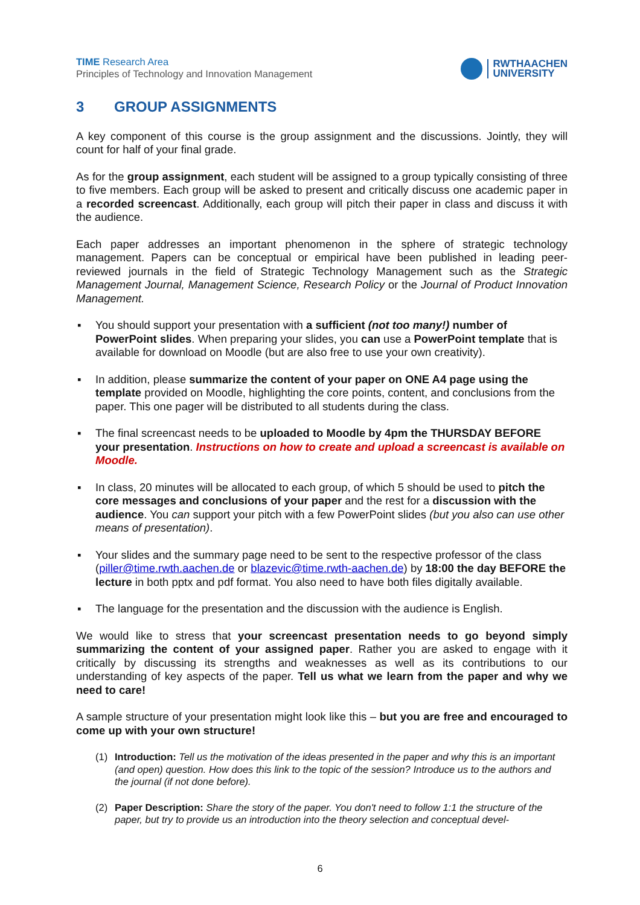TIME Research Area
Principles of Technology and Innovation Management
RWTHAACHEN
UNIVERSITY
3 GROUP ASSIGNMENTS
A key component of this course is the group assignment and the discussions. Jointly, they will count for half of your final grade.
As for the group assignment, each student will be assigned to a group typically consisting of three to five members. Each group will be asked to present and critically discuss one academic paper in a recorded screencast. Additionally, each group will pitch their paper in class and discuss it with the audience.
Each paper addresses an important phenomenon in the sphere of strategic technology management. Papers can be conceptual or empirical have been published in leading peer-reviewed journals in the field of Strategic Technology Management such as the Strategic Management Journal, Management Science, Research Policy or the Journal of Product Innovation Management.
▪ You should support your presentation with a sufficient (not too many!) number of PowerPoint slides. When preparing your slides, you can use a PowerPoint template that is available for download on Moodle (but are also free to use your own creativity).
▪ In addition, please summarize the content of your paper on ONE A4 page using the template provided on Moodle, highlighting the core points, content, and conclusions from the paper. This one pager will be distributed to all students during the class.
▪ The final screencast needs to be uploaded to Moodle by 4pm the THURSDAY BEFORE your presentation. Instructions on how to create and upload a screencast is available on Moodle.
▪ In class, 20 minutes will be allocated to each group, of which 5 should be used to pitch the core messages and conclusions of your paper and the rest for a discussion with the audience. You can support your pitch with a few PowerPoint slides (but you also can use other means of presentation).
▪ Your slides and the summary page need to be sent to the respective professor of the class (piller@time.rwth.aachen.de or blazevic@time.rwth-aachen.de) by 18:00 the day BEFORE the lecture in both pptx and pdf format. You also need to have both files digitally available.
▪ The language for the presentation and the discussion with the audience is English.
We would like to stress that your screencast presentation needs to go beyond simply summarizing the content of your assigned paper. Rather you are asked to engage with it critically by discussing its strengths and weaknesses as well as its contributions to our understanding of key aspects of the paper. Tell us what we learn from the paper and why we need to care!
A sample structure of your presentation might look like this – but you are free and encouraged to come up with your own structure!
(1) Introduction: Tell us the motivation of the ideas presented in the paper and why this is an important (and open) question. How does this link to the topic of the session? Introduce us to the authors and the journal (if not done before).
(2) Paper Description: Share the story of the paper. You don't need to follow 1:1 the structure of the paper, but try to provide us an introduction into the theory selection and conceptual devel-
6